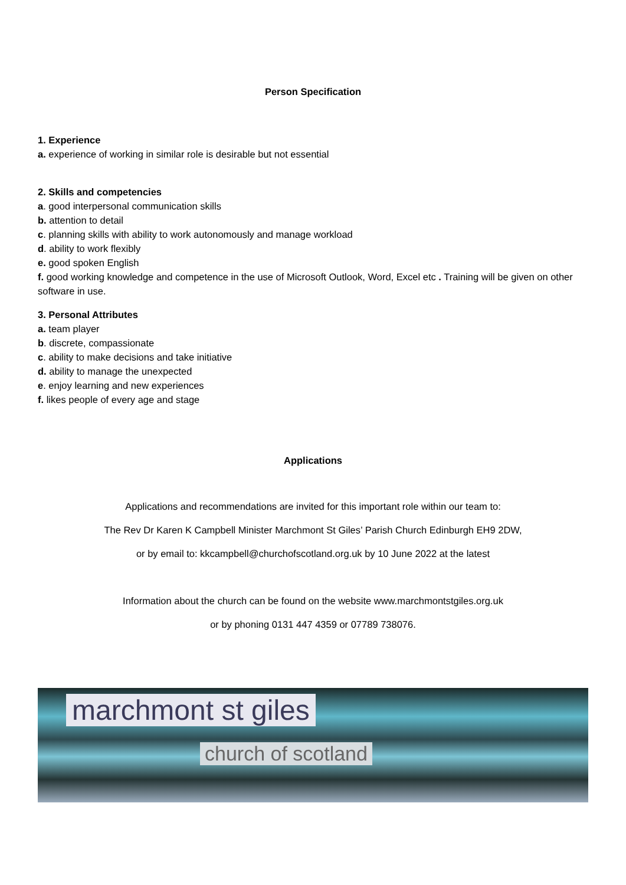Person Specification
1. Experience
a. experience of working in similar role is desirable but not essential
2. Skills and competencies
a. good interpersonal communication skills
b. attention to detail
c. planning skills with ability to work autonomously and manage workload
d. ability to work flexibly
e. good spoken English
f. good working knowledge and competence in the use of Microsoft Outlook, Word, Excel etc . Training will be given on other software in use.
3. Personal Attributes
a. team player
b. discrete, compassionate
c. ability to make decisions and take initiative
d. ability to manage the unexpected
e. enjoy learning and new experiences
f. likes people of every age and stage
Applications
Applications and recommendations are invited for this important role within our team to:
The Rev Dr Karen K Campbell Minister Marchmont St Giles’ Parish Church Edinburgh EH9 2DW,
or by email to: kkcampbell@churchofscotland.org.uk by 10 June 2022 at the latest
Information about the church can be found on the website www.marchmontstgiles.org.uk
or by phoning 0131 447 4359 or 07789 738076.
marchmont st giles
church of scotland